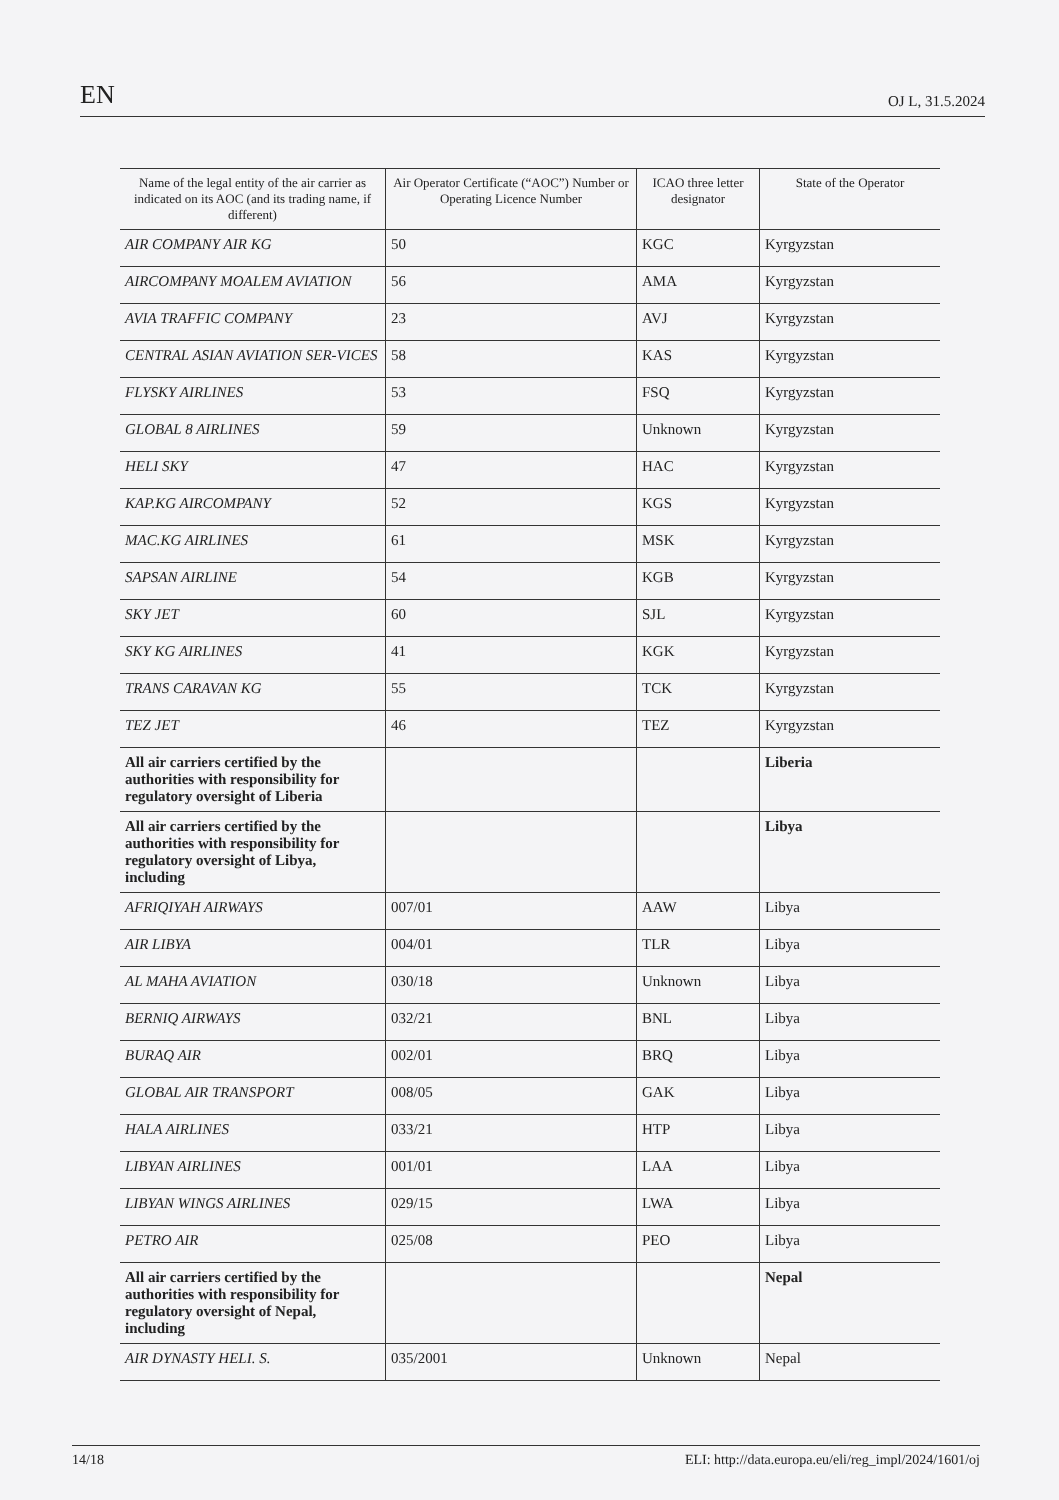EN OJ L, 31.5.2024
| Name of the legal entity of the air carrier as indicated on its AOC (and its trading name, if different) | Air Operator Certificate (“AOC”) Number or Operating Licence Number | ICAO three letter designator | State of the Operator |
| --- | --- | --- | --- |
| AIR COMPANY AIR KG | 50 | KGC | Kyrgyzstan |
| AIRCOMPANY MOALEM AVIATION | 56 | AMA | Kyrgyzstan |
| AVIA TRAFFIC COMPANY | 23 | AVJ | Kyrgyzstan |
| CENTRAL ASIAN AVIATION SER-VICES | 58 | KAS | Kyrgyzstan |
| FLYSKY AIRLINES | 53 | FSQ | Kyrgyzstan |
| GLOBAL 8 AIRLINES | 59 | Unknown | Kyrgyzstan |
| HELI SKY | 47 | HAC | Kyrgyzstan |
| KAP.KG AIRCOMPANY | 52 | KGS | Kyrgyzstan |
| MAC.KG AIRLINES | 61 | MSK | Kyrgyzstan |
| SAPSAN AIRLINE | 54 | KGB | Kyrgyzstan |
| SKY JET | 60 | SJL | Kyrgyzstan |
| SKY KG AIRLINES | 41 | KGK | Kyrgyzstan |
| TRANS CARAVAN KG | 55 | TCK | Kyrgyzstan |
| TEZ JET | 46 | TEZ | Kyrgyzstan |
| All air carriers certified by the authorities with responsibility for regulatory oversight of Liberia | | | Liberia |
| All air carriers certified by the authorities with responsibility for regulatory oversight of Libya, including | | | Libya |
| AFRIQIYAH AIRWAYS | 007/01 | AAW | Libya |
| AIR LIBYA | 004/01 | TLR | Libya |
| AL MAHA AVIATION | 030/18 | Unknown | Libya |
| BERNIQ AIRWAYS | 032/21 | BNL | Libya |
| BURAQ AIR | 002/01 | BRQ | Libya |
| GLOBAL AIR TRANSPORT | 008/05 | GAK | Libya |
| HALA AIRLINES | 033/21 | HTP | Libya |
| LIBYAN AIRLINES | 001/01 | LAA | Libya |
| LIBYAN WINGS AIRLINES | 029/15 | LWA | Libya |
| PETRO AIR | 025/08 | PEO | Libya |
| All air carriers certified by the authorities with responsibility for regulatory oversight of Nepal, including | | | Nepal |
| AIR DYNASTY HELI. S. | 035/2001 | Unknown | Nepal |
14/18 ELI: http://data.europa.eu/eli/reg_impl/2024/1601/oj